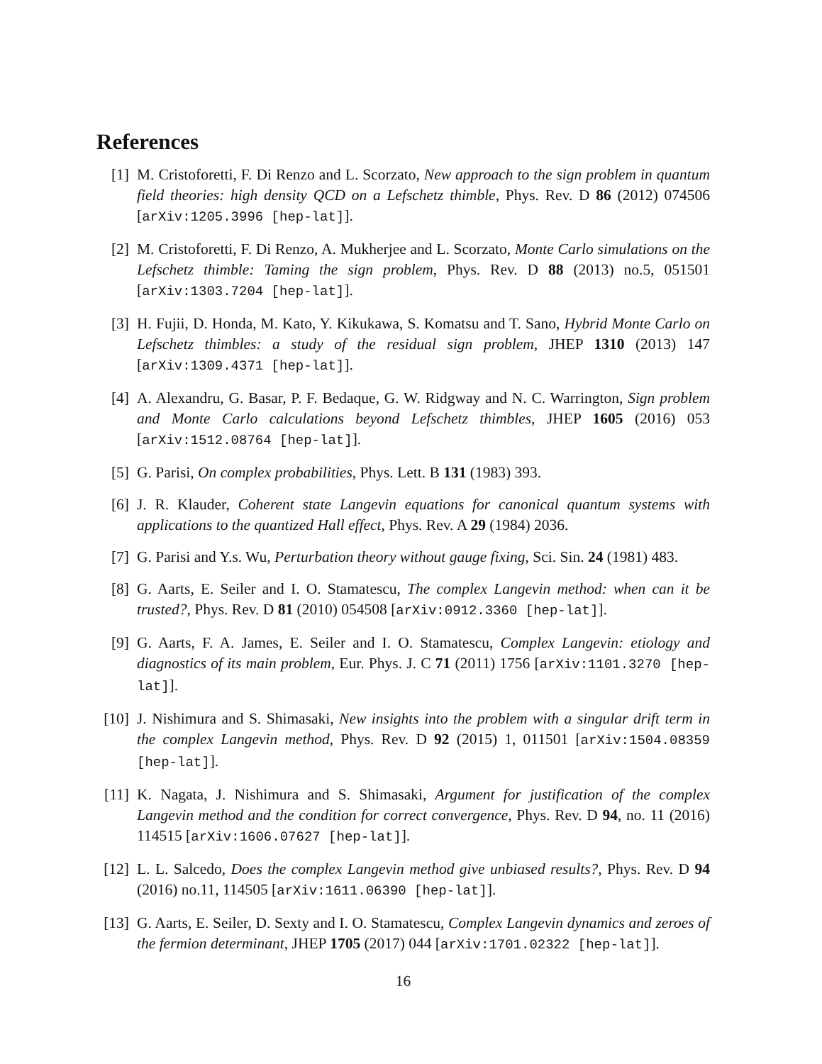References
[1] M. Cristoforetti, F. Di Renzo and L. Scorzato, New approach to the sign problem in quantum field theories: high density QCD on a Lefschetz thimble, Phys. Rev. D 86 (2012) 074506 [arXiv:1205.3996 [hep-lat]].
[2] M. Cristoforetti, F. Di Renzo, A. Mukherjee and L. Scorzato, Monte Carlo simulations on the Lefschetz thimble: Taming the sign problem, Phys. Rev. D 88 (2013) no.5, 051501 [arXiv:1303.7204 [hep-lat]].
[3] H. Fujii, D. Honda, M. Kato, Y. Kikukawa, S. Komatsu and T. Sano, Hybrid Monte Carlo on Lefschetz thimbles: a study of the residual sign problem, JHEP 1310 (2013) 147 [arXiv:1309.4371 [hep-lat]].
[4] A. Alexandru, G. Basar, P. F. Bedaque, G. W. Ridgway and N. C. Warrington, Sign problem and Monte Carlo calculations beyond Lefschetz thimbles, JHEP 1605 (2016) 053 [arXiv:1512.08764 [hep-lat]].
[5] G. Parisi, On complex probabilities, Phys. Lett. B 131 (1983) 393.
[6] J. R. Klauder, Coherent state Langevin equations for canonical quantum systems with applications to the quantized Hall effect, Phys. Rev. A 29 (1984) 2036.
[7] G. Parisi and Y.s. Wu, Perturbation theory without gauge fixing, Sci. Sin. 24 (1981) 483.
[8] G. Aarts, E. Seiler and I. O. Stamatescu, The complex Langevin method: when can it be trusted?, Phys. Rev. D 81 (2010) 054508 [arXiv:0912.3360 [hep-lat]].
[9] G. Aarts, F. A. James, E. Seiler and I. O. Stamatescu, Complex Langevin: etiology and diagnostics of its main problem, Eur. Phys. J. C 71 (2011) 1756 [arXiv:1101.3270 [hep-lat]].
[10]
J. Nishimura and S. Shimasaki, New insights into the problem with a singular drift term in the complex Langevin method, Phys. Rev. D 92 (2015) 1, 011501 [arXiv:1504.08359 [hep-lat]].
[11]
K. Nagata, J. Nishimura and S. Shimasaki, Argument for justification of the complex Langevin method and the condition for correct convergence, Phys. Rev. D 94, no. 11 (2016) 114515 [arXiv:1606.07627 [hep-lat]].
[12]
L. L. Salcedo, Does the complex Langevin method give unbiased results?, Phys. Rev. D 94 (2016) no.11, 114505 [arXiv:1611.06390 [hep-lat]].
[13]
G. Aarts, E. Seiler, D. Sexty and I. O. Stamatescu, Complex Langevin dynamics and zeroes of the fermion determinant, JHEP 1705 (2017) 044 [arXiv:1701.02322 [hep-lat]].
16